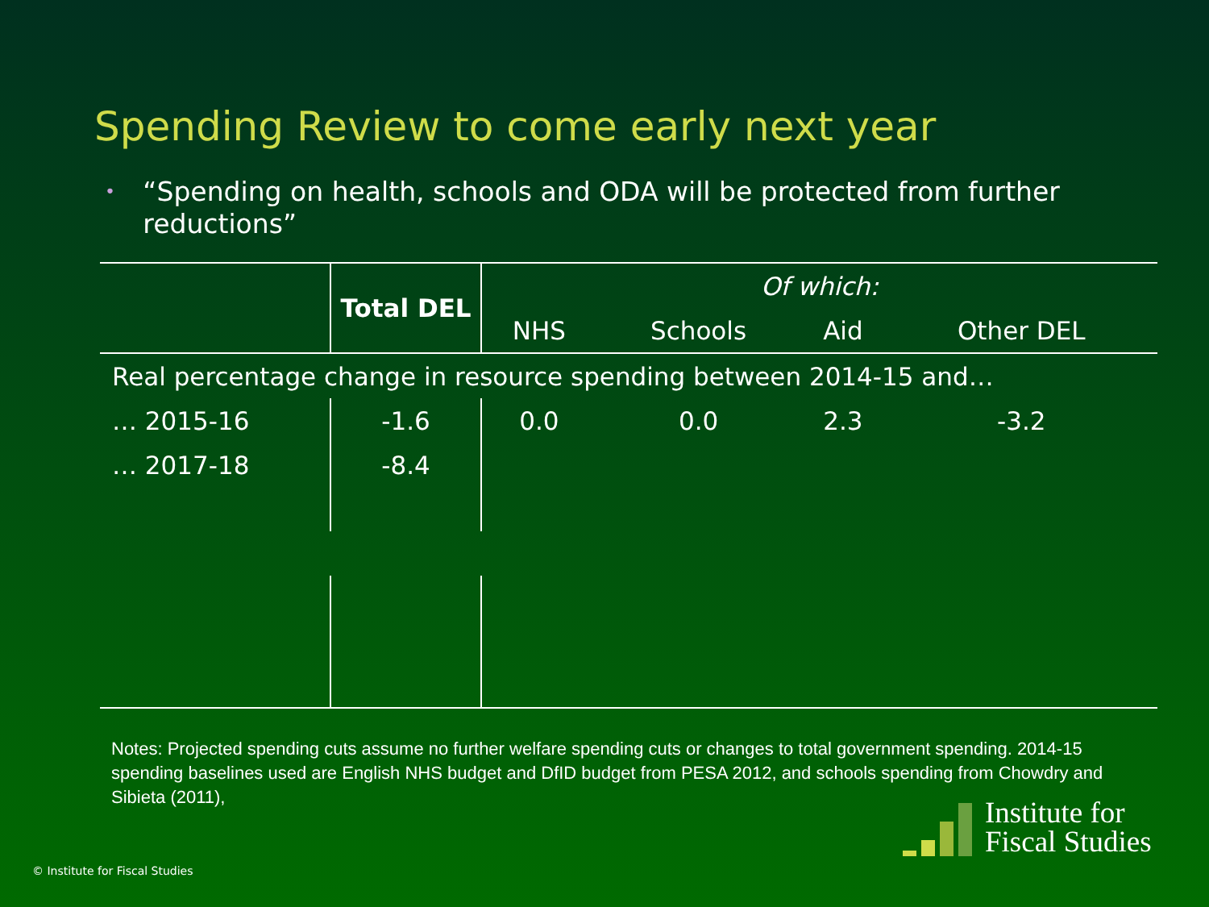Spending Review to come early next year
•
“Spending on health, schools and ODA will be protected from further reductions”
| | Total DEL | Of which: | | | |
| | | NHS | Schools | Aid | Other DEL |
| Real percentage change in resource spending between 2014-15 and… | | | | | |
| … 2015-16 | -1.6 | 0.0 | 0.0 | 2.3 | -3.2 |
| … 2017-18 | -8.4 | | | | |
Notes: Projected spending cuts assume no further welfare spending cuts or changes to total government spending. 2014-15 spending baselines used are English NHS budget and DfID budget from PESA 2012, and schools spending from Chowdry and Sibieta (2011),
© Institute for Fiscal Studies
Institute for
Fiscal Studies